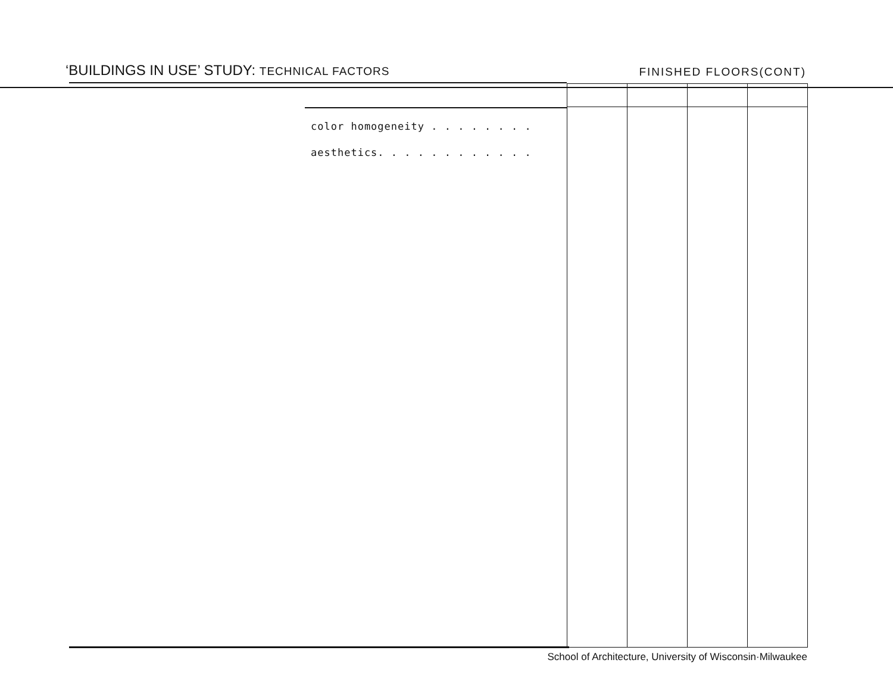‘BUILDINGS IN USE’ STUDY: TECHNICAL FACTORS
FINISHED FLOORS(CONT)
color homogeneity . . . . . . . .
aesthetics. . . . . . . . . . . .
School of Architecture, University of Wisconsin·Milwaukee